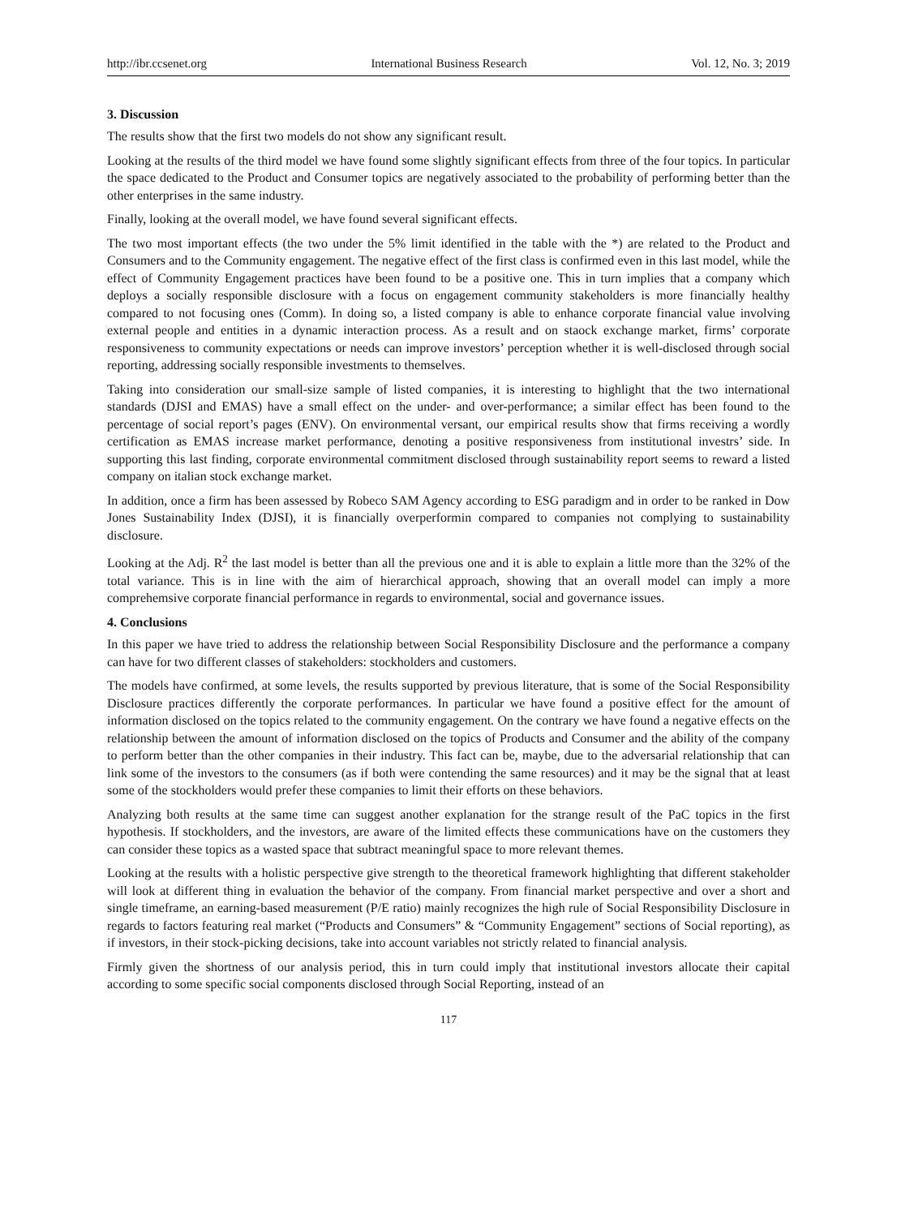http://ibr.ccsenet.org International Business Research Vol. 12, No. 3; 2019
3. Discussion
The results show that the first two models do not show any significant result.
Looking at the results of the third model we have found some slightly significant effects from three of the four topics. In particular the space dedicated to the Product and Consumer topics are negatively associated to the probability of performing better than the other enterprises in the same industry.
Finally, looking at the overall model, we have found several significant effects.
The two most important effects (the two under the 5% limit identified in the table with the *) are related to the Product and Consumers and to the Community engagement. The negative effect of the first class is confirmed even in this last model, while the effect of Community Engagement practices have been found to be a positive one. This in turn implies that a company which deploys a socially responsible disclosure with a focus on engagement community stakeholders is more financially healthy compared to not focusing ones (Comm). In doing so, a listed company is able to enhance corporate financial value involving external people and entities in a dynamic interaction process. As a result and on staock exchange market, firms’ corporate responsiveness to community expectations or needs can improve investors’ perception whether it is well-disclosed through social reporting, addressing socially responsible investments to themselves.
Taking into consideration our small-size sample of listed companies, it is interesting to highlight that the two international standards (DJSI and EMAS) have a small effect on the under- and over-performance; a similar effect has been found to the percentage of social report’s pages (ENV). On environmental versant, our empirical results show that firms receiving a wordly certification as EMAS increase market performance, denoting a positive responsiveness from institutional investrs’ side. In supporting this last finding, corporate environmental commitment disclosed through sustainability report seems to reward a listed company on italian stock exchange market.
In addition, once a firm has been assessed by Robeco SAM Agency according to ESG paradigm and in order to be ranked in Dow Jones Sustainability Index (DJSI), it is financially overperformin compared to companies not complying to sustainability disclosure.
Looking at the Adj. R<sup>2</sup> the last model is better than all the previous one and it is able to explain a little more than the 32% of the total variance. This is in line with the aim of hierarchical approach, showing that an overall model can imply a more comprehemsive corporate financial performance in regards to environmental, social and governance issues.
4. Conclusions
In this paper we have tried to address the relationship between Social Responsibility Disclosure and the performance a company can have for two different classes of stakeholders: stockholders and customers.
The models have confirmed, at some levels, the results supported by previous literature, that is some of the Social Responsibility Disclosure practices differently the corporate performances. In particular we have found a positive effect for the amount of information disclosed on the topics related to the community engagement. On the contrary we have found a negative effects on the relationship between the amount of information disclosed on the topics of Products and Consumer and the ability of the company to perform better than the other companies in their industry. This fact can be, maybe, due to the adversarial relationship that can link some of the investors to the consumers (as if both were contending the same resources) and it may be the signal that at least some of the stockholders would prefer these companies to limit their efforts on these behaviors.
Analyzing both results at the same time can suggest another explanation for the strange result of the PaC topics in the first hypothesis. If stockholders, and the investors, are aware of the limited effects these communications have on the customers they can consider these topics as a wasted space that subtract meaningful space to more relevant themes.
Looking at the results with a holistic perspective give strength to the theoretical framework highlighting that different stakeholder will look at different thing in evaluation the behavior of the company. From financial market perspective and over a short and single timeframe, an earning-based measurement (P/E ratio) mainly recognizes the high rule of Social Responsibility Disclosure in regards to factors featuring real market (“Products and Consumers” & “Community Engagement” sections of Social reporting), as if investors, in their stock-picking decisions, take into account variables not strictly related to financial analysis.
Firmly given the shortness of our analysis period, this in turn could imply that institutional investors allocate their capital according to some specific social components disclosed through Social Reporting, instead of an
117